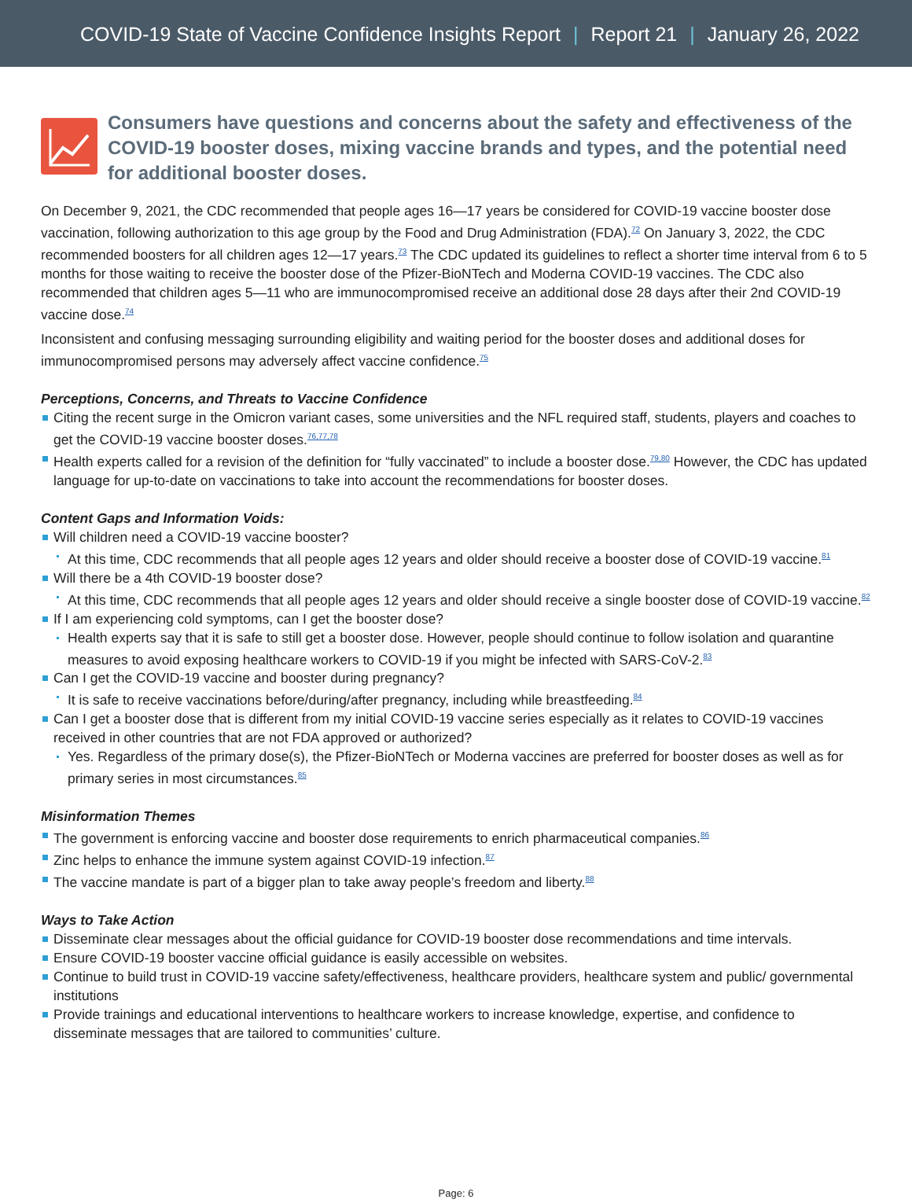COVID-19 State of Vaccine Confidence Insights Report | Report 21 | January 26, 2022
Consumers have questions and concerns about the safety and effectiveness of the COVID-19 booster doses, mixing vaccine brands and types, and the potential need for additional booster doses.
On December 9, 2021, the CDC recommended that people ages 16—17 years be considered for COVID-19 vaccine booster dose vaccination, following authorization to this age group by the Food and Drug Administration (FDA).<sup>72</sup> On January 3, 2022, the CDC recommended boosters for all children ages 12—17 years.<sup>73</sup> The CDC updated its guidelines to reflect a shorter time interval from 6 to 5 months for those waiting to receive the booster dose of the Pfizer-BioNTech and Moderna COVID-19 vaccines. The CDC also recommended that children ages 5—11 who are immunocompromised receive an additional dose 28 days after their 2nd COVID-19 vaccine dose.<sup>74</sup>
Inconsistent and confusing messaging surrounding eligibility and waiting period for the booster doses and additional doses for immunocompromised persons may adversely affect vaccine confidence.<sup>75</sup>
Perceptions, Concerns, and Threats to Vaccine Confidence
Citing the recent surge in the Omicron variant cases, some universities and the NFL required staff, students, players and coaches to get the COVID-19 vaccine booster doses.<sup>76,77,78</sup>
Health experts called for a revision of the definition for “fully vaccinated” to include a booster dose.<sup>79,80</sup> However, the CDC has updated language for up-to-date on vaccinations to take into account the recommendations for booster doses.
Content Gaps and Information Voids:
Will children need a COVID-19 vaccine booster?
At this time, CDC recommends that all people ages 12 years and older should receive a booster dose of COVID-19 vaccine.<sup>81</sup>
Will there be a 4th COVID-19 booster dose?
At this time, CDC recommends that all people ages 12 years and older should receive a single booster dose of COVID-19 vaccine.<sup>82</sup>
If I am experiencing cold symptoms, can I get the booster dose?
Health experts say that it is safe to still get a booster dose. However, people should continue to follow isolation and quarantine measures to avoid exposing healthcare workers to COVID-19 if you might be infected with SARS-CoV-2.<sup>83</sup>
Can I get the COVID-19 vaccine and booster during pregnancy?
It is safe to receive vaccinations before/during/after pregnancy, including while breastfeeding.<sup>84</sup>
Can I get a booster dose that is different from my initial COVID-19 vaccine series especially as it relates to COVID-19 vaccines received in other countries that are not FDA approved or authorized?
Yes. Regardless of the primary dose(s), the Pfizer-BioNTech or Moderna vaccines are preferred for booster doses as well as for primary series in most circumstances.<sup>85</sup>
Misinformation Themes
The government is enforcing vaccine and booster dose requirements to enrich pharmaceutical companies.<sup>86</sup>
Zinc helps to enhance the immune system against COVID-19 infection.<sup>87</sup>
The vaccine mandate is part of a bigger plan to take away people’s freedom and liberty.<sup>88</sup>
Ways to Take Action
Disseminate clear messages about the official guidance for COVID-19 booster dose recommendations and time intervals.
Ensure COVID-19 booster vaccine official guidance is easily accessible on websites.
Continue to build trust in COVID-19 vaccine safety/effectiveness, healthcare providers, healthcare system and public/ governmental institutions
Provide trainings and educational interventions to healthcare workers to increase knowledge, expertise, and confidence to disseminate messages that are tailored to communities’ culture.
Page: 6